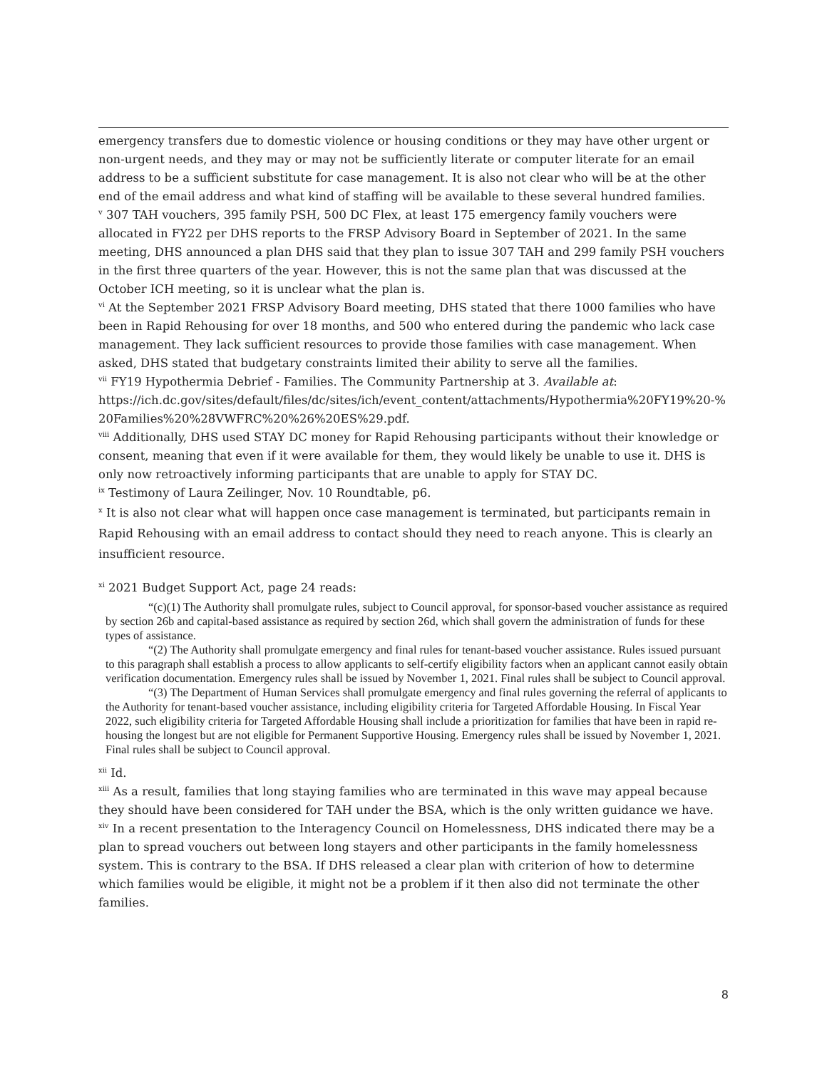emergency transfers due to domestic violence or housing conditions or they may have other urgent or non-urgent needs, and they may or may not be sufficiently literate or computer literate for an email address to be a sufficient substitute for case management. It is also not clear who will be at the other end of the email address and what kind of staffing will be available to these several hundred families.
<sup>v</sup> 307 TAH vouchers, 395 family PSH, 500 DC Flex, at least 175 emergency family vouchers were allocated in FY22 per DHS reports to the FRSP Advisory Board in September of 2021. In the same meeting, DHS announced a plan DHS said that they plan to issue 307 TAH and 299 family PSH vouchers in the first three quarters of the year. However, this is not the same plan that was discussed at the October ICH meeting, so it is unclear what the plan is.
<sup>vi</sup> At the September 2021 FRSP Advisory Board meeting, DHS stated that there 1000 families who have been in Rapid Rehousing for over 18 months, and 500 who entered during the pandemic who lack case management. They lack sufficient resources to provide those families with case management. When asked, DHS stated that budgetary constraints limited their ability to serve all the families.
<sup>vii</sup> FY19 Hypothermia Debrief - Families. The Community Partnership at 3. Available at:
https://ich.dc.gov/sites/default/files/dc/sites/ich/event_content/attachments/Hypothermia%20FY19%20-%20Families%20%28VWFRC%20%26%20ES%29.pdf.
<sup>viii</sup> Additionally, DHS used STAY DC money for Rapid Rehousing participants without their knowledge or consent, meaning that even if it were available for them, they would likely be unable to use it. DHS is only now retroactively informing participants that are unable to apply for STAY DC.
<sup>ix</sup> Testimony of Laura Zeilinger, Nov. 10 Roundtable, p6.
<sup>x</sup> It is also not clear what will happen once case management is terminated, but participants remain in Rapid Rehousing with an email address to contact should they need to reach anyone. This is clearly an insufficient resource.
<sup>xi</sup> 2021 Budget Support Act, page 24 reads:
“(c)(1) The Authority shall promulgate rules, subject to Council approval, for sponsor-based voucher assistance as required by section 26b and capital-based assistance as required by section 26d, which shall govern the administration of funds for these types of assistance.
“(2) The Authority shall promulgate emergency and final rules for tenant-based voucher assistance. Rules issued pursuant to this paragraph shall establish a process to allow applicants to self-certify eligibility factors when an applicant cannot easily obtain verification documentation. Emergency rules shall be issued by November 1, 2021. Final rules shall be subject to Council approval.
“(3) The Department of Human Services shall promulgate emergency and final rules governing the referral of applicants to the Authority for tenant-based voucher assistance, including eligibility criteria for Targeted Affordable Housing. In Fiscal Year 2022, such eligibility criteria for Targeted Affordable Housing shall include a prioritization for families that have been in rapid re-housing the longest but are not eligible for Permanent Supportive Housing. Emergency rules shall be issued by November 1, 2021. Final rules shall be subject to Council approval.
<sup>xii</sup> Id.
<sup>xiii</sup> As a result, families that long staying families who are terminated in this wave may appeal because they should have been considered for TAH under the BSA, which is the only written guidance we have.
<sup>xiv</sup> In a recent presentation to the Interagency Council on Homelessness, DHS indicated there may be a plan to spread vouchers out between long stayers and other participants in the family homelessness system. This is contrary to the BSA. If DHS released a clear plan with criterion of how to determine which families would be eligible, it might not be a problem if it then also did not terminate the other families.
8